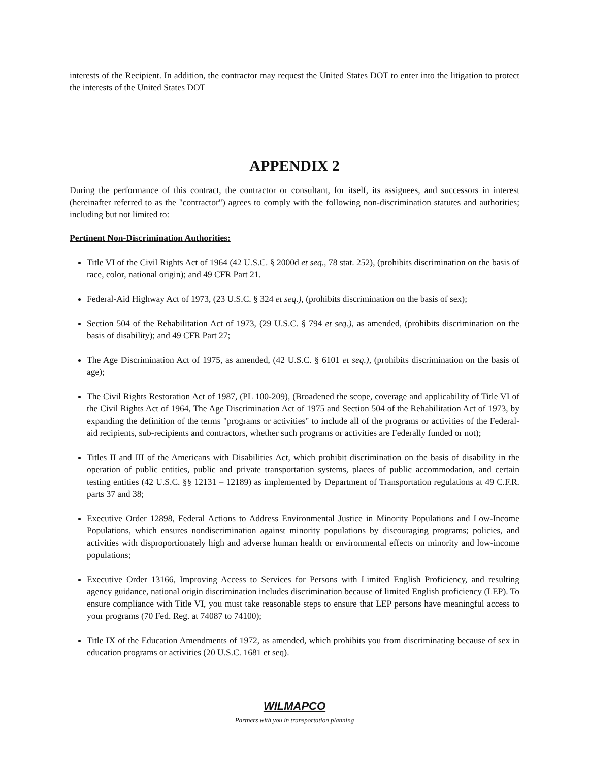interests of the Recipient. In addition, the contractor may request the United States DOT to enter into the litigation to protect the interests of the United States DOT
APPENDIX 2
During the performance of this contract, the contractor or consultant, for itself, its assignees, and successors in interest (hereinafter referred to as the "contractor") agrees to comply with the following non-discrimination statutes and authorities; including but not limited to:
Pertinent Non-Discrimination Authorities:
Title VI of the Civil Rights Act of 1964 (42 U.S.C. § 2000d et seq., 78 stat. 252), (prohibits discrimination on the basis of race, color, national origin); and 49 CFR Part 21.
Federal-Aid Highway Act of 1973, (23 U.S.C. § 324 et seq.), (prohibits discrimination on the basis of sex);
Section 504 of the Rehabilitation Act of 1973, (29 U.S.C. § 794 et seq.), as amended, (prohibits discrimination on the basis of disability); and 49 CFR Part 27;
The Age Discrimination Act of 1975, as amended, (42 U.S.C. § 6101 et seq.), (prohibits discrimination on the basis of age);
The Civil Rights Restoration Act of 1987, (PL 100-209), (Broadened the scope, coverage and applicability of Title VI of the Civil Rights Act of 1964, The Age Discrimination Act of 1975 and Section 504 of the Rehabilitation Act of 1973, by expanding the definition of the terms "programs or activities" to include all of the programs or activities of the Federal-aid recipients, sub-recipients and contractors, whether such programs or activities are Federally funded or not);
Titles II and III of the Americans with Disabilities Act, which prohibit discrimination on the basis of disability in the operation of public entities, public and private transportation systems, places of public accommodation, and certain testing entities (42 U.S.C. §§ 12131 – 12189) as implemented by Department of Transportation regulations at 49 C.F.R. parts 37 and 38;
Executive Order 12898, Federal Actions to Address Environmental Justice in Minority Populations and Low-Income Populations, which ensures nondiscrimination against minority populations by discouraging programs; policies, and activities with disproportionately high and adverse human health or environmental effects on minority and low-income populations;
Executive Order 13166, Improving Access to Services for Persons with Limited English Proficiency, and resulting agency guidance, national origin discrimination includes discrimination because of limited English proficiency (LEP). To ensure compliance with Title VI, you must take reasonable steps to ensure that LEP persons have meaningful access to your programs (70 Fed. Reg. at 74087 to 74100);
Title IX of the Education Amendments of 1972, as amended, which prohibits you from discriminating because of sex in education programs or activities (20 U.S.C. 1681 et seq).
WILMAPCO
Partners with you in transportation planning